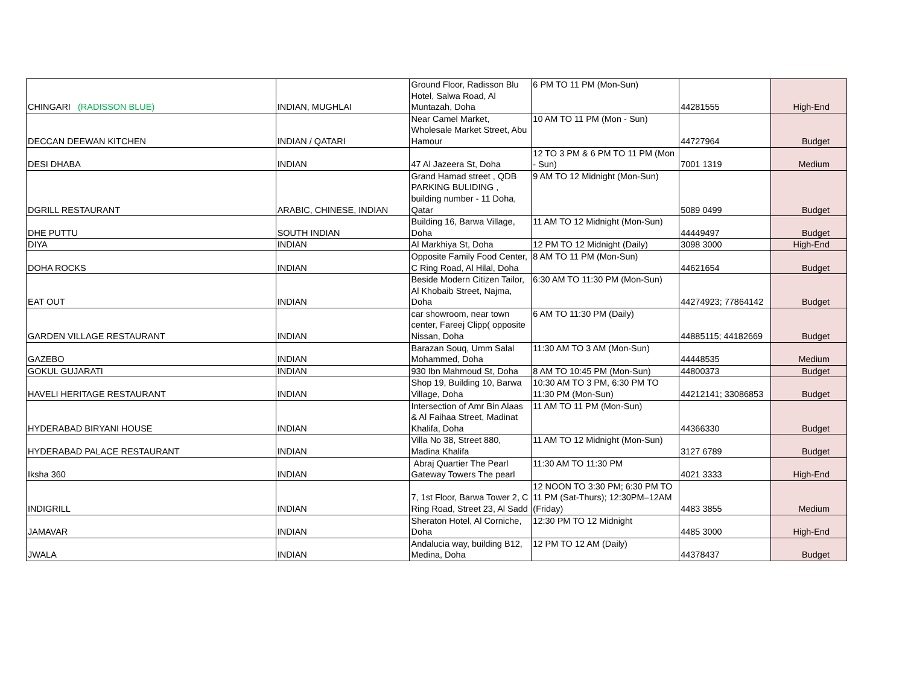| CHINGARI (RADISSON BLUE) | INDIAN, MUGHLAI | Ground Floor, Radisson Blu Hotel, Salwa Road, Al Muntazah, Doha | 6 PM TO 11 PM (Mon-Sun) | 44281555 | High-End |
| DECCAN DEEWAN KITCHEN | INDIAN / QATARI | Near Camel Market, Wholesale Market Street, Abu Hamour | 10 AM TO 11 PM (Mon - Sun) | 44727964 | Budget |
| DESI DHABA | INDIAN | 47 Al Jazeera St, Doha | 12 TO 3 PM & 6 PM TO 11 PM (Mon - Sun) | 7001 1319 | Medium |
| DGRILL RESTAURANT | ARABIC, CHINESE, INDIAN | Grand Hamad street , QDB PARKING BULIDING , building number - 11 Doha, Qatar | 9 AM TO 12 Midnight (Mon-Sun) | 5089 0499 | Budget |
| DHE PUTTU | SOUTH INDIAN | Building 16, Barwa Village, Doha | 11 AM TO 12 Midnight (Mon-Sun) | 44449497 | Budget |
| DIYA | INDIAN | Al Markhiya St, Doha | 12 PM TO 12 Midnight (Daily) | 3098 3000 | High-End |
| DOHA ROCKS | INDIAN | Opposite Family Food Center, C Ring Road, Al Hilal, Doha | 8 AM TO 11 PM (Mon-Sun) | 44621654 | Budget |
| EAT OUT | INDIAN | Beside Modern Citizen Tailor, Al Khobaib Street, Najma, Doha | 6:30 AM TO 11:30 PM (Mon-Sun) | 44274923; 77864142 | Budget |
| GARDEN VILLAGE RESTAURANT | INDIAN | car showroom, near town center, Fareej Clipp( opposite Nissan, Doha | 6 AM TO 11:30 PM (Daily) | 44885115; 44182669 | Budget |
| GAZEBO | INDIAN | Barazan Souq, Umm Salal Mohammed, Doha | 11:30 AM TO 3 AM (Mon-Sun) | 44448535 | Medium |
| GOKUL GUJARATI | INDIAN | 930 Ibn Mahmoud St, Doha | 8 AM TO 10:45 PM (Mon-Sun) | 44800373 | Budget |
| HAVELI HERITAGE RESTAURANT | INDIAN | Shop 19, Building 10, Barwa Village, Doha | 10:30 AM TO 3 PM, 6:30 PM TO 11:30 PM (Mon-Sun) | 44212141; 33086853 | Budget |
| HYDERABAD BIRYANI HOUSE | INDIAN | Intersection of Amr Bin Alaas & Al Faihaa Street, Madinat Khalifa, Doha | 11 AM TO 11 PM (Mon-Sun) | 44366330 | Budget |
| HYDERABAD PALACE RESTAURANT | INDIAN | Villa No 38, Street 880, Madina Khalifa | 11 AM TO 12 Midnight (Mon-Sun) | 3127 6789 | Budget |
| Iksha 360 | INDIAN | Abraj Quartier The Pearl Gateway Towers The pearl | 11:30 AM TO 11:30 PM | 4021 3333 | High-End |
| INDIGRILL | INDIAN | 7, 1st Floor, Barwa Tower 2, C Ring Road, Street 23, Al Sadd | 12 NOON TO 3:30 PM; 6:30 PM TO 11 PM (Sat-Thurs); 12:30PM–12AM (Friday) | 4483 3855 | Medium |
| JAMAVAR | INDIAN | Sheraton Hotel, Al Corniche, Doha | 12:30 PM TO 12 Midnight | 4485 3000 | High-End |
| JWALA | INDIAN | Andalucia way, building B12, Medina, Doha | 12 PM TO 12 AM (Daily) | 44378437 | Budget |